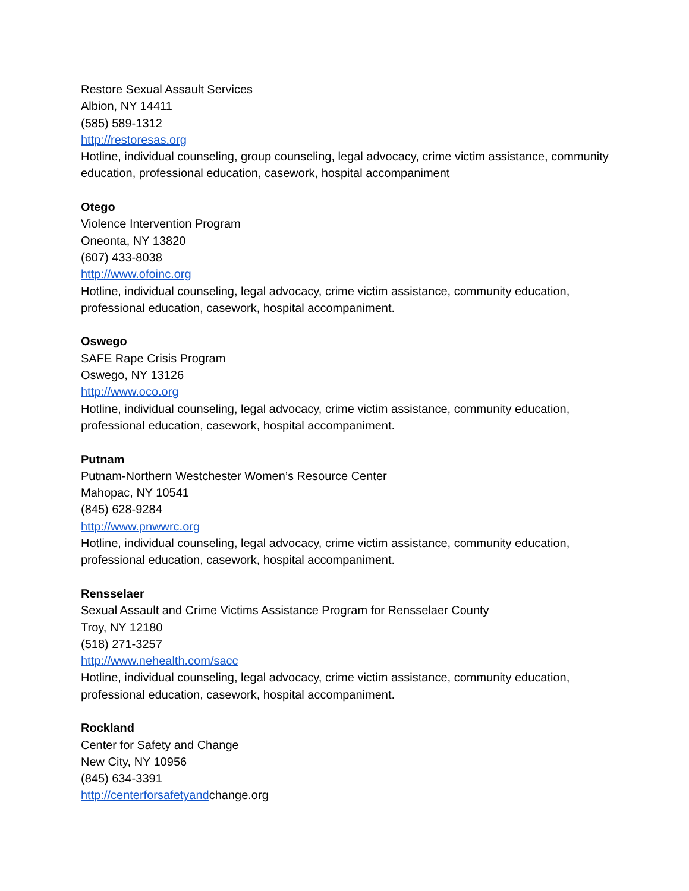Restore Sexual Assault Services
Albion, NY 14411
(585) 589-1312
http://restoresas.org
Hotline, individual counseling, group counseling, legal advocacy, crime victim assistance, community education, professional education, casework, hospital accompaniment
Otego
Violence Intervention Program
Oneonta, NY 13820
(607) 433-8038
http://www.ofoinc.org
Hotline, individual counseling, legal advocacy, crime victim assistance, community education, professional education, casework, hospital accompaniment.
Oswego
SAFE Rape Crisis Program
Oswego, NY 13126
http://www.oco.org
Hotline, individual counseling, legal advocacy, crime victim assistance, community education, professional education, casework, hospital accompaniment.
Putnam
Putnam-Northern Westchester Women’s Resource Center
Mahopac, NY 10541
(845) 628-9284
http://www.pnwwrc.org
Hotline, individual counseling, legal advocacy, crime victim assistance, community education, professional education, casework, hospital accompaniment.
Rensselaer
Sexual Assault and Crime Victims Assistance Program for Rensselaer County
Troy, NY 12180
(518) 271-3257
http://www.nehealth.com/sacc
Hotline, individual counseling, legal advocacy, crime victim assistance, community education, professional education, casework, hospital accompaniment.
Rockland
Center for Safety and Change
New City, NY 10956
(845) 634-3391
http://centerforsafetyandchange.org